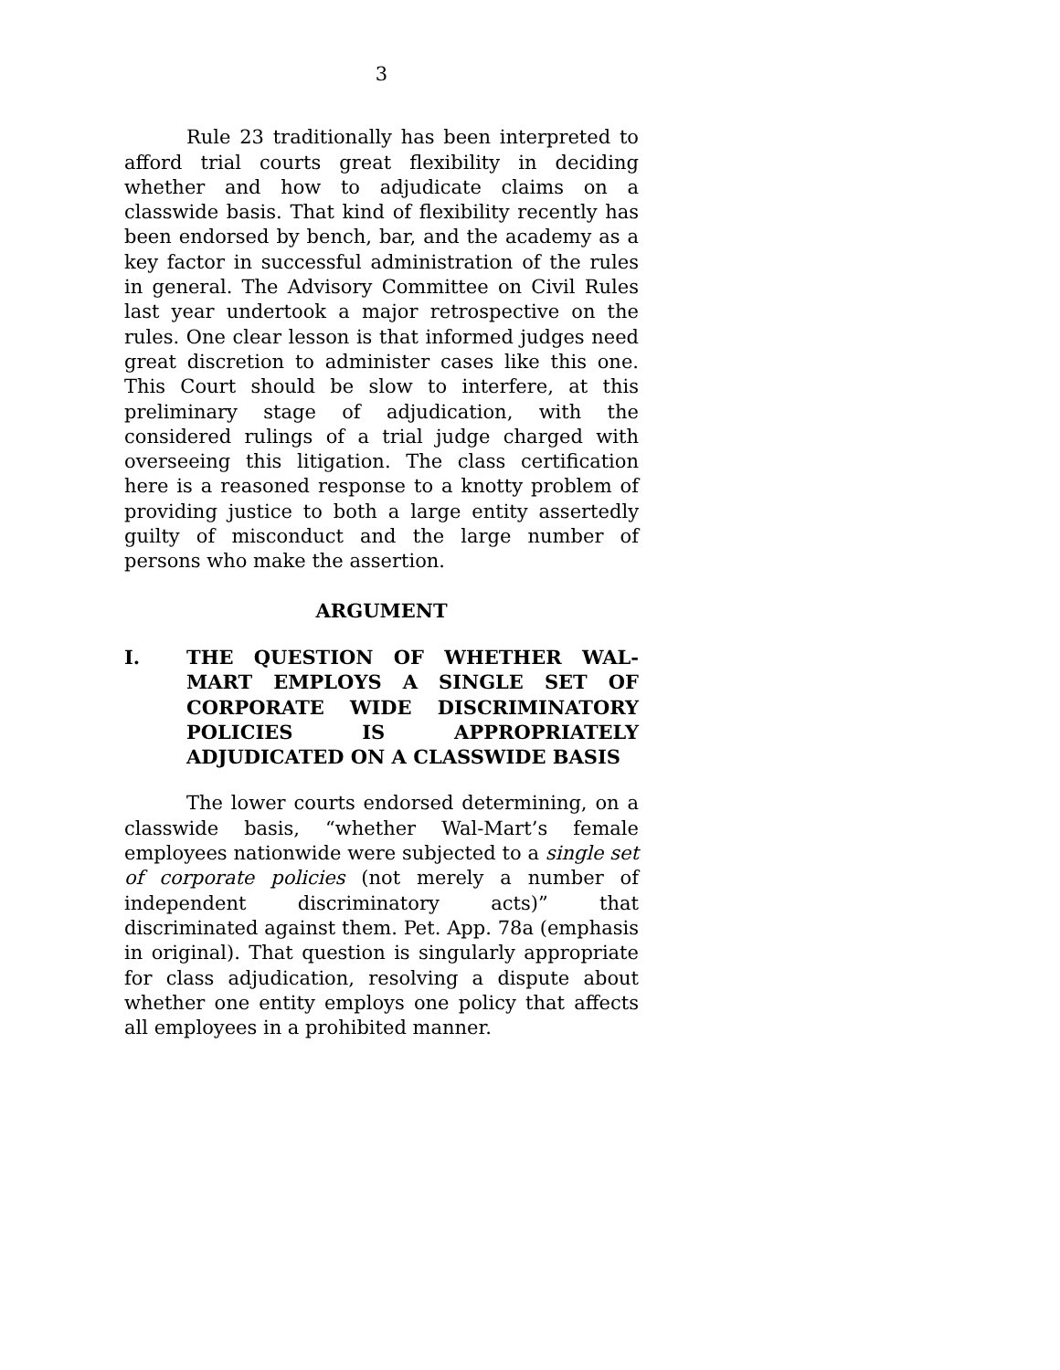3
Rule 23 traditionally has been interpreted to afford trial courts great flexibility in deciding whether and how to adjudicate claims on a classwide basis. That kind of flexibility recently has been endorsed by bench, bar, and the academy as a key factor in successful administration of the rules in general. The Advisory Committee on Civil Rules last year undertook a major retrospective on the rules. One clear lesson is that informed judges need great discretion to administer cases like this one. This Court should be slow to interfere, at this preliminary stage of adjudication, with the considered rulings of a trial judge charged with overseeing this litigation. The class certification here is a reasoned response to a knotty problem of providing justice to both a large entity assertedly guilty of misconduct and the large number of persons who make the assertion.
ARGUMENT
I. THE QUESTION OF WHETHER WAL-MART EMPLOYS A SINGLE SET OF CORPORATE WIDE DISCRIMINATORY POLICIES IS APPROPRIATELY ADJUDICATED ON A CLASSWIDE BASIS
The lower courts endorsed determining, on a classwide basis, “whether Wal-Mart’s female employees nationwide were subjected to a single set of corporate policies (not merely a number of independent discriminatory acts)” that discriminated against them. Pet. App. 78a (emphasis in original). That question is singularly appropriate for class adjudication, resolving a dispute about whether one entity employs one policy that affects all employees in a prohibited manner.